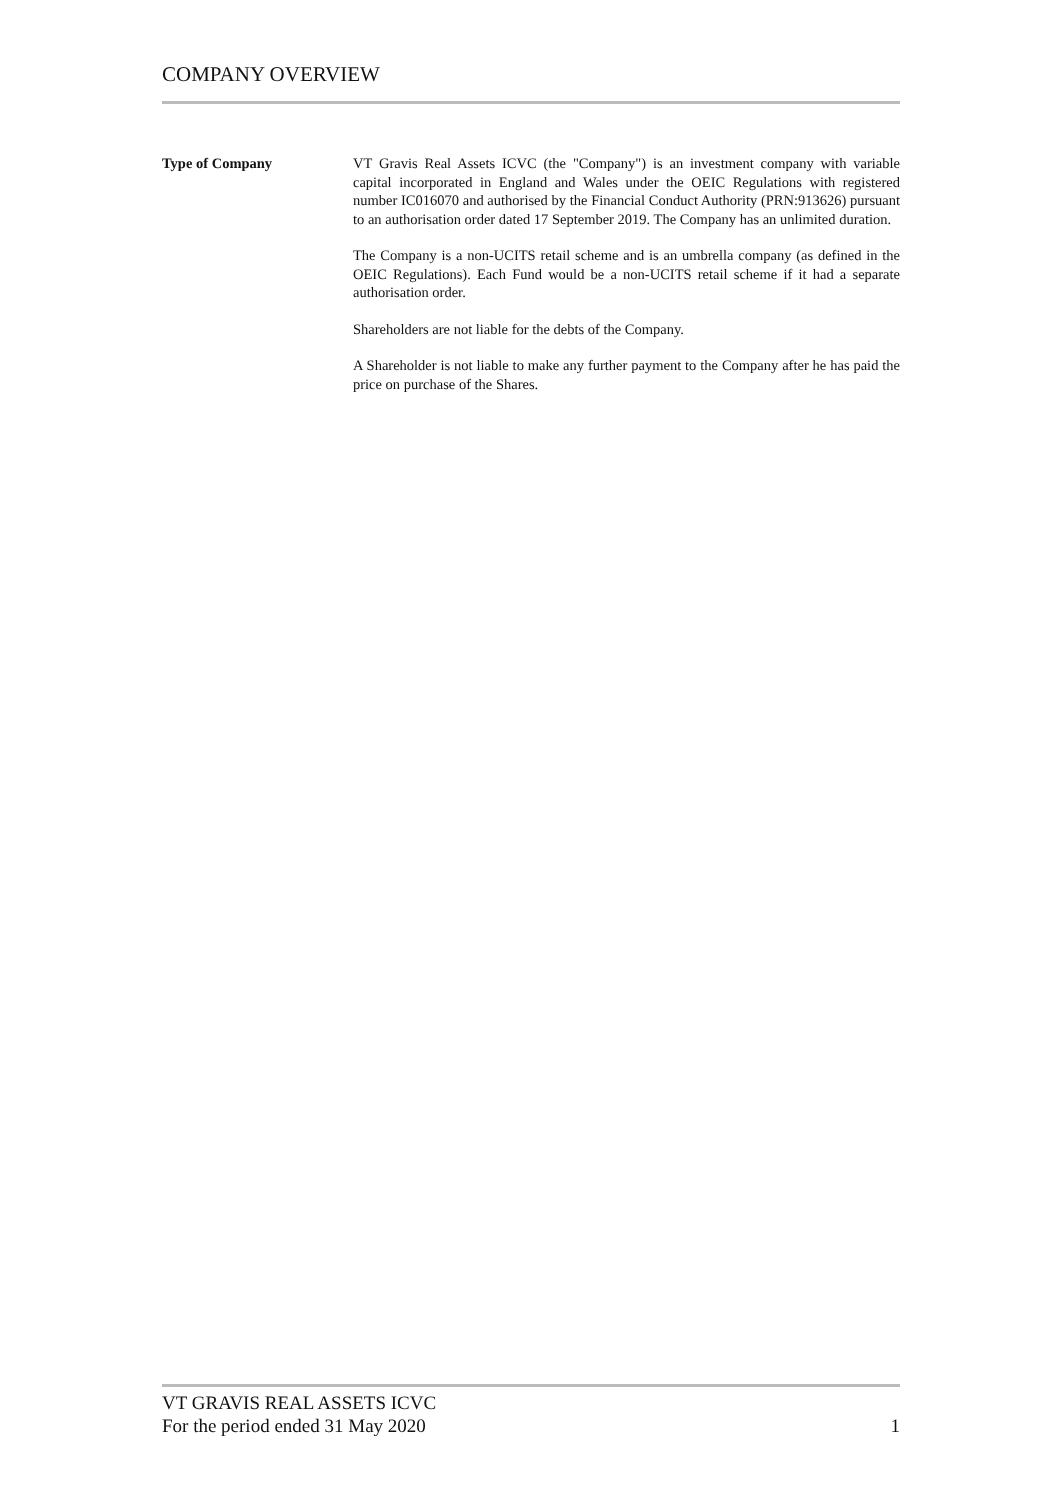COMPANY OVERVIEW
Type of Company VT Gravis Real Assets ICVC (the "Company") is an investment company with variable capital incorporated in England and Wales under the OEIC Regulations with registered number IC016070 and authorised by the Financial Conduct Authority (PRN:913626) pursuant to an authorisation order dated 17 September 2019. The Company has an unlimited duration.
The Company is a non-UCITS retail scheme and is an umbrella company (as defined in the OEIC Regulations). Each Fund would be a non-UCITS retail scheme if it had a separate authorisation order.
Shareholders are not liable for the debts of the Company.
A Shareholder is not liable to make any further payment to the Company after he has paid the price on purchase of the Shares.
VT GRAVIS REAL ASSETS ICVC
For the period ended 31 May 2020 1